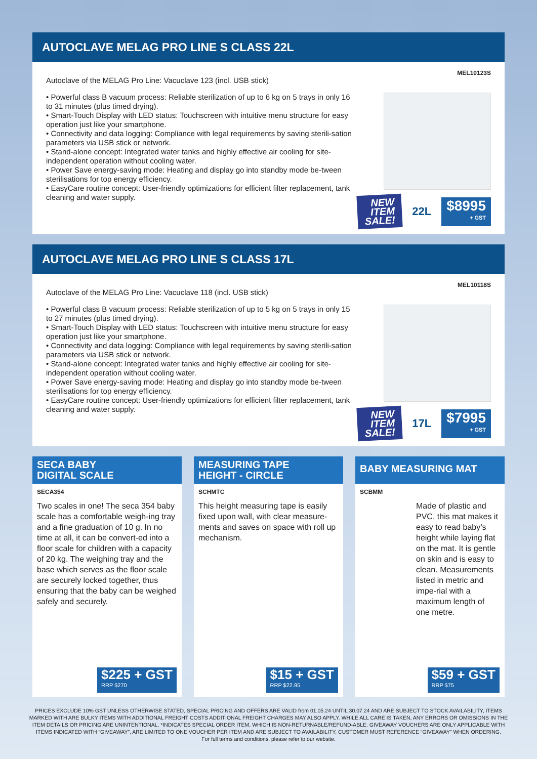AUTOCLAVE MELAG PRO LINE S CLASS 22L
Autoclave of the MELAG Pro Line: Vacuclave 123 (incl. USB stick)
• Powerful class B vacuum process: Reliable sterilization of up to 6 kg on 5 trays in only 16 to 31 minutes (plus timed drying).
• Smart-Touch Display with LED status: Touchscreen with intuitive menu structure for easy operation just like your smartphone.
• Connectivity and data logging: Compliance with legal requirements by saving sterili-sation parameters via USB stick or network.
• Stand-alone concept: Integrated water tanks and highly effective air cooling for site-independent operation without cooling water.
• Power Save energy-saving mode: Heating and display go into standby mode be-tween sterilisations for top energy efficiency.
• EasyCare routine concept: User-friendly optimizations for efficient filter replacement, tank cleaning and water supply.
MEL10123S
NEW ITEM SALE! 22L $8995 + GST
AUTOCLAVE MELAG PRO LINE S CLASS 17L
Autoclave of the MELAG Pro Line: Vacuclave 118 (incl. USB stick)
• Powerful class B vacuum process: Reliable sterilization of up to 5 kg on 5 trays in only 15 to 27 minutes (plus timed drying).
• Smart-Touch Display with LED status: Touchscreen with intuitive menu structure for easy operation just like your smartphone.
• Connectivity and data logging: Compliance with legal requirements by saving sterili-sation parameters via USB stick or network.
• Stand-alone concept: Integrated water tanks and highly effective air cooling for site-independent operation without cooling water.
• Power Save energy-saving mode: Heating and display go into standby mode be-tween sterilisations for top energy efficiency.
• EasyCare routine concept: User-friendly optimizations for efficient filter replacement, tank cleaning and water supply.
MEL10118S
NEW ITEM SALE! 17L $7995 + GST
SECA BABY
DIGITAL SCALE
SECA354
Two scales in one! The seca 354 baby scale has a comfortable weigh-ing tray and a fine graduation of 10 g. In no time at all, it can be convert-ed into a floor scale for children with a capacity of 20 kg. The weighing tray and the base which serves as the floor scale are securely locked together, thus ensuring that the baby can be weighed safely and securely.
$225 + GST
RRP $270
MEASURING TAPE
HEIGHT - CIRCLE
SCHMTC
This height measuring tape is easily fixed upon wall, with clear measure-ments and saves on space with roll up mechanism.
$15 + GST
RRP $22.95
BABY MEASURING MAT
SCBMM
Made of plastic and PVC, this mat makes it easy to read baby’s height while laying flat on the mat. It is gentle on skin and is easy to clean. Measurements listed in metric and impe-rial with a maximum length of one metre.
$59 + GST
RRP $75
PRICES EXCLUDE 10% GST UNLESS OTHERWISE STATED, SPECIAL PRICING AND OFFERS ARE VALID from 01.05.24 UNTIL 30.07.24 AND ARE SUBJECT TO STOCK AVAILABILITY, ITEMS MARKED WITH ARE BULKY ITEMS WITH ADDITIONAL FREIGHT COSTS ADDITIONAL FREIGHT CHARGES MAY ALSO APPLY. WHILE ALL CARE IS TAKEN, ANY ERRORS OR OMISSIONS IN THE ITEM DETAILS OR PRICING ARE UNINTENTIONAL. *INDICATES SPECIAL ORDER ITEM, WHICH IS NON-RETURNABLE/REFUND-ABLE. GIVEAWAY VOUCHERS ARE ONLY APPLICABLE WITH ITEMS INDICATED WITH “GIVEAWAY”, ARE LIMITED TO ONE VOUCHER PER ITEM AND ARE SUBJECT TO AVAILABILITY, CUSTOMER MUST REFERENCE “GIVEAWAY” WHEN ORDERING.
For full terms and conditions, please refer to our website.